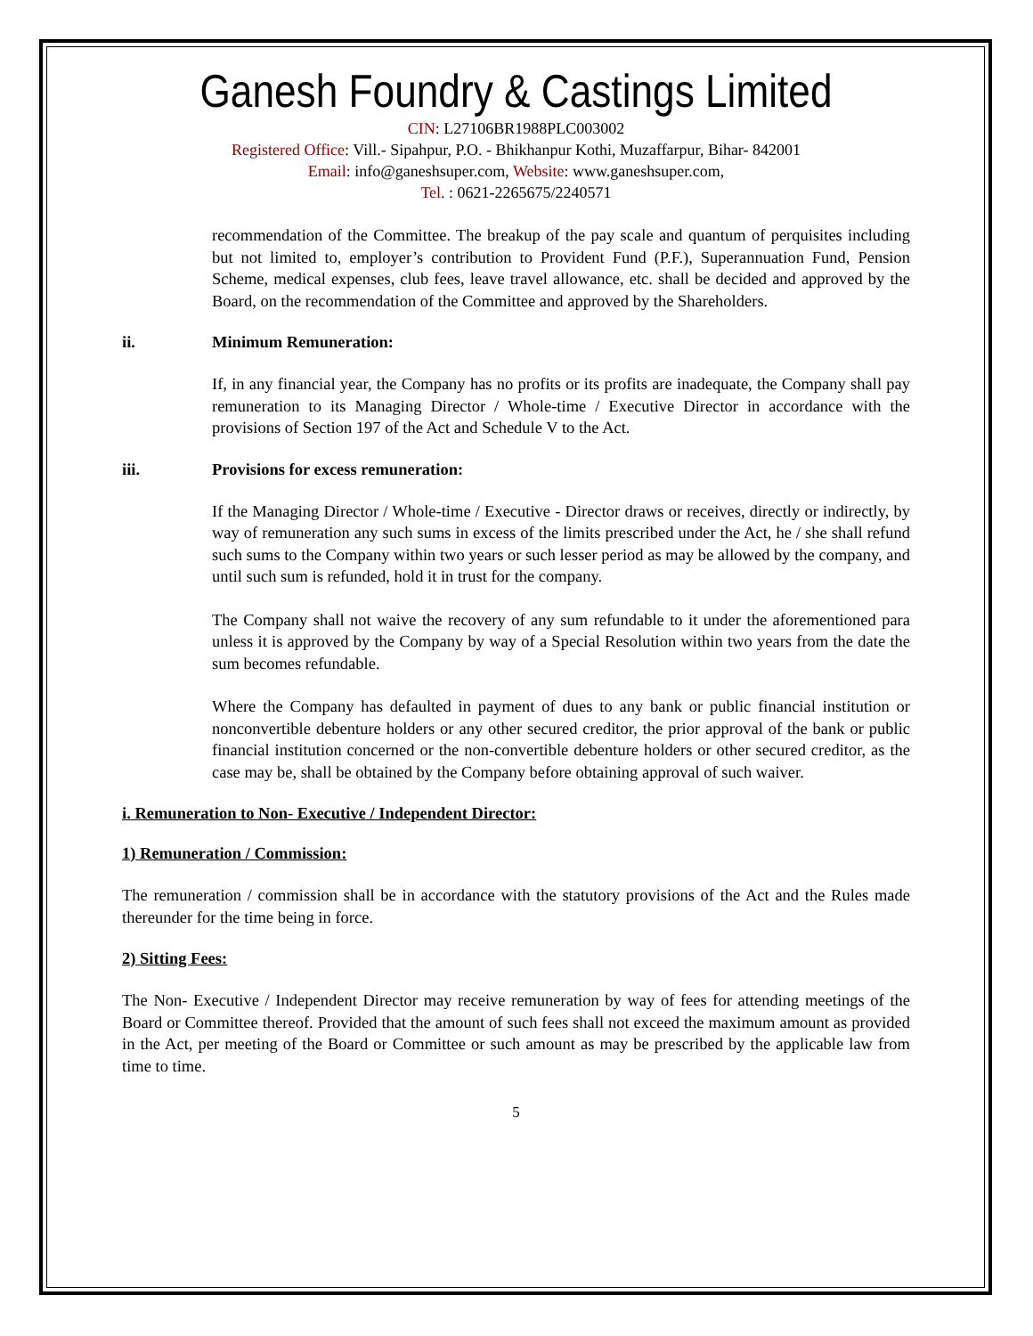Ganesh Foundry & Castings Limited
CIN: L27106BR1988PLC003002
Registered Office: Vill.- Sipahpur, P.O. - Bhikhanpur Kothi, Muzaffarpur, Bihar- 842001
Email: info@ganeshsuper.com, Website: www.ganeshsuper.com,
Tel. : 0621-2265675/2240571
recommendation of the Committee. The breakup of the pay scale and quantum of perquisites including but not limited to, employer’s contribution to Provident Fund (P.F.), Superannuation Fund, Pension Scheme, medical expenses, club fees, leave travel allowance, etc. shall be decided and approved by the Board, on the recommendation of the Committee and approved by the Shareholders.
ii. Minimum Remuneration:
If, in any financial year, the Company has no profits or its profits are inadequate, the Company shall pay remuneration to its Managing Director / Whole-time / Executive Director in accordance with the provisions of Section 197 of the Act and Schedule V to the Act.
iii. Provisions for excess remuneration:
If the Managing Director / Whole-time / Executive - Director draws or receives, directly or indirectly, by way of remuneration any such sums in excess of the limits prescribed under the Act, he / she shall refund such sums to the Company within two years or such lesser period as may be allowed by the company, and until such sum is refunded, hold it in trust for the company.
The Company shall not waive the recovery of any sum refundable to it under the aforementioned para unless it is approved by the Company by way of a Special Resolution within two years from the date the sum becomes refundable.
Where the Company has defaulted in payment of dues to any bank or public financial institution or nonconvertible debenture holders or any other secured creditor, the prior approval of the bank or public financial institution concerned or the non-convertible debenture holders or other secured creditor, as the case may be, shall be obtained by the Company before obtaining approval of such waiver.
i. Remuneration to Non- Executive / Independent Director:
1) Remuneration / Commission:
The remuneration / commission shall be in accordance with the statutory provisions of the Act and the Rules made thereunder for the time being in force.
2) Sitting Fees:
The Non- Executive / Independent Director may receive remuneration by way of fees for attending meetings of the Board or Committee thereof. Provided that the amount of such fees shall not exceed the maximum amount as provided in the Act, per meeting of the Board or Committee or such amount as may be prescribed by the applicable law from time to time.
5